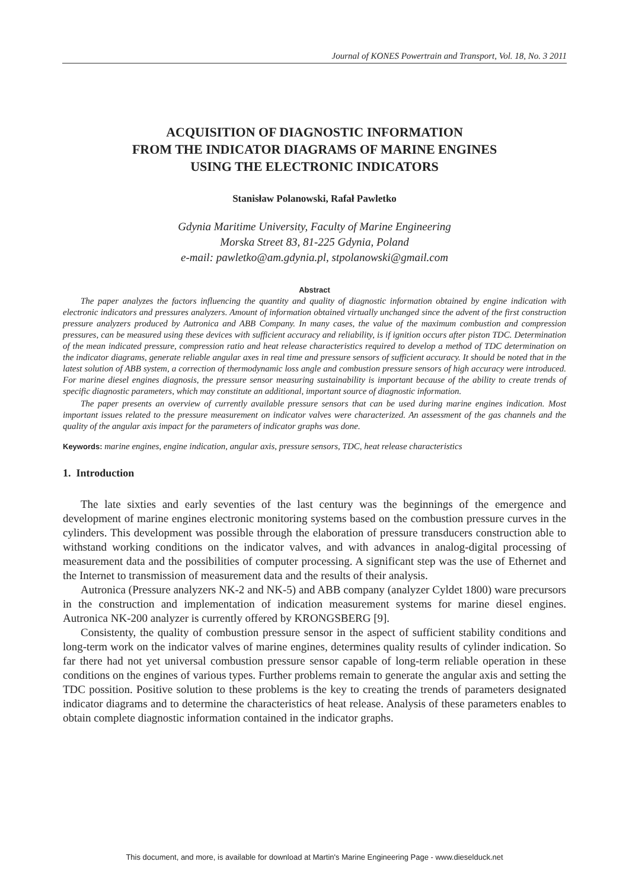Journal of KONES Powertrain and Transport, Vol. 18, No. 3 2011
ACQUISITION OF DIAGNOSTIC INFORMATION
FROM THE INDICATOR DIAGRAMS OF MARINE ENGINES
USING THE ELECTRONIC INDICATORS
Stanisław Polanowski, Rafał Pawletko
Gdynia Maritime University, Faculty of Marine Engineering
Morska Street 83, 81-225 Gdynia, Poland
e-mail: pawletko@am.gdynia.pl, stpolanowski@gmail.com
Abstract
The paper analyzes the factors influencing the quantity and quality of diagnostic information obtained by engine indication with electronic indicators and pressures analyzers. Amount of information obtained virtually unchanged since the advent of the first construction pressure analyzers produced by Autronica and ABB Company. In many cases, the value of the maximum combustion and compression pressures, can be measured using these devices with sufficient accuracy and reliability, is if ignition occurs after piston TDC. Determination of the mean indicated pressure, compression ratio and heat release characteristics required to develop a method of TDC determination on the indicator diagrams, generate reliable angular axes in real time and pressure sensors of sufficient accuracy. It should be noted that in the latest solution of ABB system, a correction of thermodynamic loss angle and combustion pressure sensors of high accuracy were introduced. For marine diesel engines diagnosis, the pressure sensor measuring sustainability is important because of the ability to create trends of specific diagnostic parameters, which may constitute an additional, important source of diagnostic information.
The paper presents an overview of currently available pressure sensors that can be used during marine engines indication. Most important issues related to the pressure measurement on indicator valves were characterized. An assessment of the gas channels and the quality of the angular axis impact for the parameters of indicator graphs was done.
Keywords: marine engines, engine indication, angular axis, pressure sensors, TDC, heat release characteristics
1. Introduction
The late sixties and early seventies of the last century was the beginnings of the emergence and development of marine engines electronic monitoring systems based on the combustion pressure curves in the cylinders. This development was possible through the elaboration of pressure transducers construction able to withstand working conditions on the indicator valves, and with advances in analog-digital processing of measurement data and the possibilities of computer processing. A significant step was the use of Ethernet and the Internet to transmission of measurement data and the results of their analysis.
Autronica (Pressure analyzers NK-2 and NK-5) and ABB company (analyzer Cyldet 1800) ware precursors in the construction and implementation of indication measurement systems for marine diesel engines. Autronica NK-200 analyzer is currently offered by KRONGSBERG [9].
Consistenty, the quality of combustion pressure sensor in the aspect of sufficient stability conditions and long-term work on the indicator valves of marine engines, determines quality results of cylinder indication. So far there had not yet universal combustion pressure sensor capable of long-term reliable operation in these conditions on the engines of various types. Further problems remain to generate the angular axis and setting the TDC possition. Positive solution to these problems is the key to creating the trends of parameters designated indicator diagrams and to determine the characteristics of heat release. Analysis of these parameters enables to obtain complete diagnostic information contained in the indicator graphs.
This document, and more, is available for download at Martin's Marine Engineering Page - www.dieselduck.net